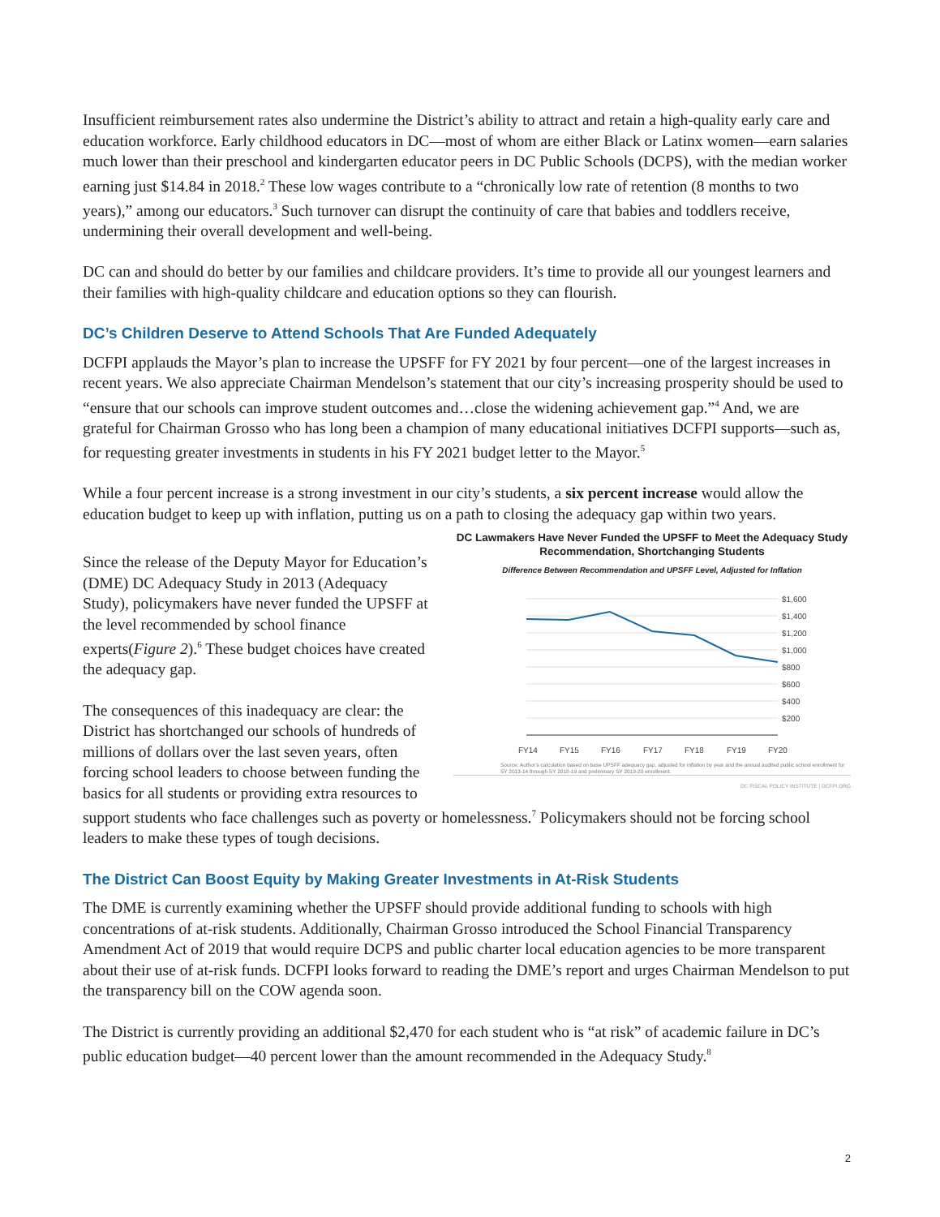Insufficient reimbursement rates also undermine the District’s ability to attract and retain a high-quality early care and education workforce. Early childhood educators in DC—most of whom are either Black or Latinx women—earn salaries much lower than their preschool and kindergarten educator peers in DC Public Schools (DCPS), with the median worker earning just $14.84 in 2018.<sup>2</sup> These low wages contribute to a “chronically low rate of retention (8 months to two years),” among our educators.<sup>3</sup> Such turnover can disrupt the continuity of care that babies and toddlers receive, undermining their overall development and well-being.
DC can and should do better by our families and childcare providers. It’s time to provide all our youngest learners and their families with high-quality childcare and education options so they can flourish.
DC’s Children Deserve to Attend Schools That Are Funded Adequately
DCFPI applauds the Mayor’s plan to increase the UPSFF for FY 2021 by four percent—one of the largest increases in recent years. We also appreciate Chairman Mendelson’s statement that our city’s increasing prosperity should be used to “ensure that our schools can improve student outcomes and…close the widening achievement gap.”<sup>4</sup> And, we are grateful for Chairman Grosso who has long been a champion of many educational initiatives DCFPI supports—such as, for requesting greater investments in students in his FY 2021 budget letter to the Mayor.<sup>5</sup>
While a four percent increase is a strong investment in our city’s students, a six percent increase would allow the education budget to keep up with inflation, putting us on a path to closing the adequacy gap within two years.
DC Lawmakers Have Never Funded the UPSFF to Meet the Adequacy Study Recommendation, Shortchanging Students
Difference Between Recommendation and UPSFF Level, Adjusted for Inflation
$1,600
$1,400
$1,200
$1,000
$800
$600
$400
$200
FY14
FY15
FY16
FY17
FY18
FY19
FY20
Source: Author’s calculation based on base UPSFF adequacy gap, adjusted for inflation by year and the annual audited public school enrollment for SY 2013-14 through SY 2018-19 and preliminary SY 2019-20 enrollment.
DC FISCAL POLICY INSTITUTE | DCFPI.ORG
Since the release of the Deputy Mayor for Education’s (DME) DC Adequacy Study in 2013 (Adequacy Study), policymakers have never funded the UPSFF at the level recommended by school finance experts(Figure 2).<sup>6</sup> These budget choices have created the adequacy gap.
The consequences of this inadequacy are clear: the District has shortchanged our schools of hundreds of millions of dollars over the last seven years, often forcing school leaders to choose between funding the basics for all students or providing extra resources to support students who face challenges such as poverty or homelessness.<sup>7</sup> Policymakers should not be forcing school leaders to make these types of tough decisions.
The District Can Boost Equity by Making Greater Investments in At-Risk Students
The DME is currently examining whether the UPSFF should provide additional funding to schools with high concentrations of at-risk students. Additionally, Chairman Grosso introduced the School Financial Transparency Amendment Act of 2019 that would require DCPS and public charter local education agencies to be more transparent about their use of at-risk funds. DCFPI looks forward to reading the DME’s report and urges Chairman Mendelson to put the transparency bill on the COW agenda soon.
The District is currently providing an additional $2,470 for each student who is “at risk” of academic failure in DC’s public education budget—40 percent lower than the amount recommended in the Adequacy Study.<sup>8</sup>
2